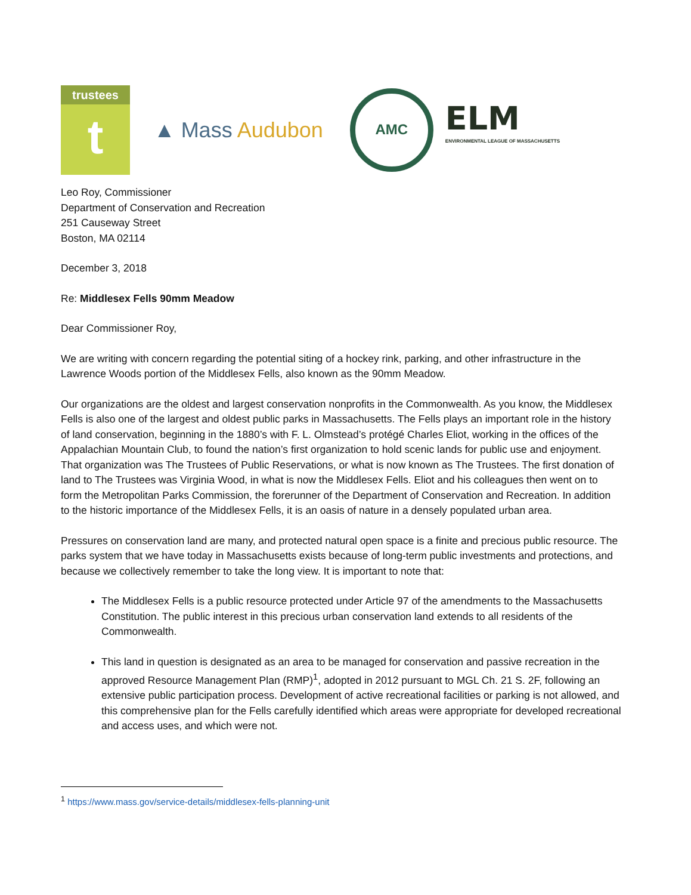trustees
t
▲ Mass Audubon
AMC
ELM
ENVIRONMENTAL LEAGUE OF MASSACHUSETTS
Leo Roy, Commissioner
Department of Conservation and Recreation
251 Causeway Street
Boston, MA 02114
December 3, 2018
Re: Middlesex Fells 90mm Meadow
Dear Commissioner Roy,
We are writing with concern regarding the potential siting of a hockey rink, parking, and other infrastructure in the Lawrence Woods portion of the Middlesex Fells, also known as the 90mm Meadow.
Our organizations are the oldest and largest conservation nonprofits in the Commonwealth. As you know, the Middlesex Fells is also one of the largest and oldest public parks in Massachusetts. The Fells plays an important role in the history of land conservation, beginning in the 1880’s with F. L. Olmstead’s protégé Charles Eliot, working in the offices of the Appalachian Mountain Club, to found the nation’s first organization to hold scenic lands for public use and enjoyment. That organization was The Trustees of Public Reservations, or what is now known as The Trustees. The first donation of land to The Trustees was Virginia Wood, in what is now the Middlesex Fells. Eliot and his colleagues then went on to form the Metropolitan Parks Commission, the forerunner of the Department of Conservation and Recreation. In addition to the historic importance of the Middlesex Fells, it is an oasis of nature in a densely populated urban area.
Pressures on conservation land are many, and protected natural open space is a finite and precious public resource. The parks system that we have today in Massachusetts exists because of long-term public investments and protections, and because we collectively remember to take the long view. It is important to note that:
The Middlesex Fells is a public resource protected under Article 97 of the amendments to the Massachusetts Constitution. The public interest in this precious urban conservation land extends to all residents of the Commonwealth.
This land in question is designated as an area to be managed for conservation and passive recreation in the approved Resource Management Plan (RMP)<sup>1</sup>, adopted in 2012 pursuant to MGL Ch. 21 S. 2F, following an extensive public participation process. Development of active recreational facilities or parking is not allowed, and this comprehensive plan for the Fells carefully identified which areas were appropriate for developed recreational and access uses, and which were not.
<sup>1</sup> https://www.mass.gov/service-details/middlesex-fells-planning-unit